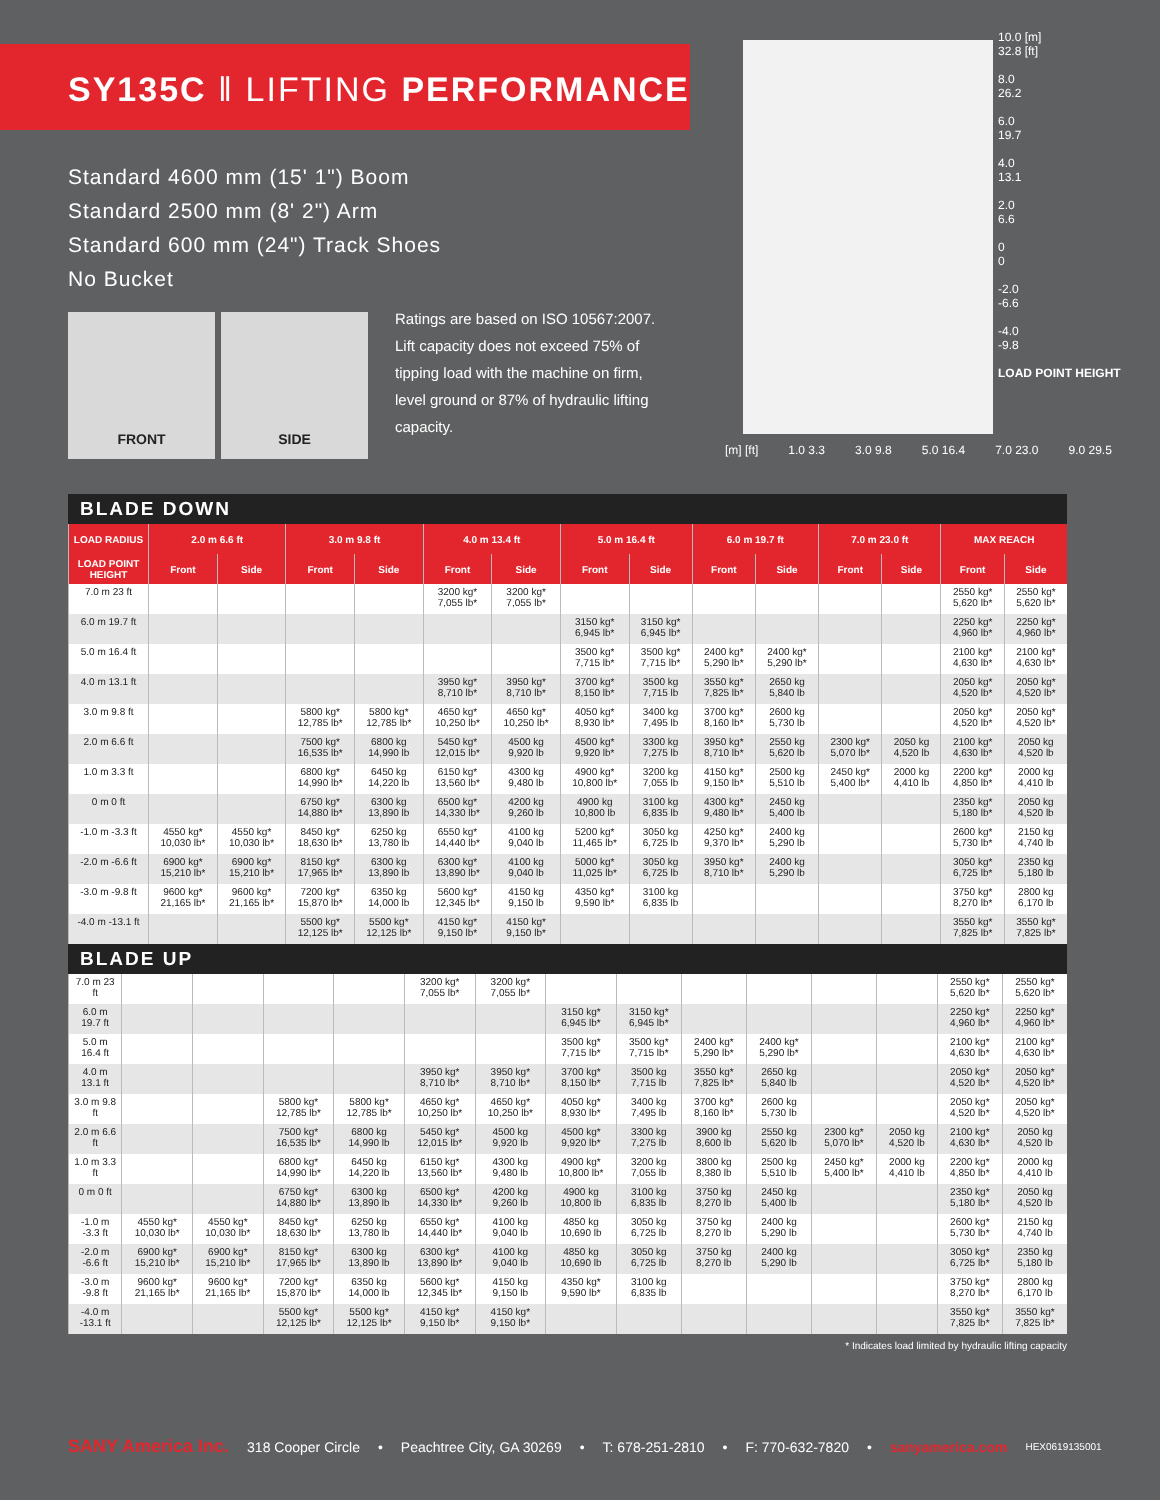SY135C ‖ LIFTING PERFORMANCE
Standard 4600 mm (15' 1") Boom
Standard 2500 mm (8' 2") Arm
Standard 600 mm (24") Track Shoes
No Bucket
FRONT SIDE
Ratings are based on ISO 10567:2007. Lift capacity does not exceed 75% of tipping load with the machine on firm, level ground or 87% of hydraulic lifting capacity.
10.0 [m]
32.8 [ft]
8.0
26.2
6.0
19.7
4.0
13.1
2.0
6.6
0
0
-2.0
-6.6
-4.0
-9.8
LOAD POINT HEIGHT
[m] [ft] 1.0 3.3 3.0 9.8 5.0 16.4 7.0 23.0 9.0 29.5
BLADE DOWN
| LOAD RADIUS | 2.0 m 6.6 ft | | 3.0 m 9.8 ft | | 4.0 m 13.4 ft | | 5.0 m 16.4 ft | | 6.0 m 19.7 ft | | 7.0 m 23.0 ft | | MAX REACH | |
| --- | --- | --- | --- | --- | --- | --- | --- | --- | --- | --- | --- | --- | --- | --- |
| LOAD POINT HEIGHT | Front | Side | Front | Side | Front | Side | Front | Side | Front | Side | Front | Side | Front | Side |
| 7.0 m 23 ft | | | | | 3200 kg* 7,055 lb* | 3200 kg* 7,055 lb* | | | | | | | 2550 kg* 5,620 lb* | 2550 kg* 5,620 lb* |
| 6.0 m 19.7 ft | | | | | | | 3150 kg* 6,945 lb* | 3150 kg* 6,945 lb* | | | | | 2250 kg* 4,960 lb* | 2250 kg* 4,960 lb* |
| 5.0 m 16.4 ft | | | | | | | 3500 kg* 7,715 lb* | 3500 kg* 7,715 lb* | 2400 kg* 5,290 lb* | 2400 kg* 5,290 lb* | | | 2100 kg* 4,630 lb* | 2100 kg* 4,630 lb* |
| 4.0 m 13.1 ft | | | | | 3950 kg* 8,710 lb* | 3950 kg* 8,710 lb* | 3700 kg* 8,150 lb* | 3500 kg 7,715 lb | 3550 kg* 7,825 lb* | 2650 kg 5,840 lb | | | 2050 kg* 4,520 lb* | 2050 kg* 4,520 lb* |
| 3.0 m 9.8 ft | | | 5800 kg* 12,785 lb* | 5800 kg* 12,785 lb* | 4650 kg* 10,250 lb* | 4650 kg* 10,250 lb* | 4050 kg* 8,930 lb* | 3400 kg 7,495 lb | 3700 kg* 8,160 lb* | 2600 kg 5,730 lb | | | 2050 kg* 4,520 lb* | 2050 kg* 4,520 lb* |
| 2.0 m 6.6 ft | | | 7500 kg* 16,535 lb* | 6800 kg 14,990 lb | 5450 kg* 12,015 lb* | 4500 kg 9,920 lb | 4500 kg* 9,920 lb* | 3300 kg 7,275 lb | 3950 kg* 8,710 lb* | 2550 kg 5,620 lb | 2300 kg* 5,070 lb* | 2050 kg 4,520 lb | 2100 kg* 4,630 lb* | 2050 kg 4,520 lb |
| 1.0 m 3.3 ft | | | 6800 kg* 14,990 lb* | 6450 kg 14,220 lb | 6150 kg* 13,560 lb* | 4300 kg 9,480 lb | 4900 kg* 10,800 lb* | 3200 kg 7,055 lb | 4150 kg* 9,150 lb* | 2500 kg 5,510 lb | 2450 kg* 5,400 lb* | 2000 kg 4,410 lb | 2200 kg* 4,850 lb* | 2000 kg 4,410 lb |
| 0 m 0 ft | | | 6750 kg* 14,880 lb* | 6300 kg 13,890 lb | 6500 kg* 14,330 lb* | 4200 kg 9,260 lb | 4900 kg 10,800 lb | 3100 kg 6,835 lb | 4300 kg* 9,480 lb* | 2450 kg 5,400 lb | | | 2350 kg* 5,180 lb* | 2050 kg 4,520 lb |
| -1.0 m -3.3 ft | 4550 kg* 10,030 lb* | 4550 kg* 10,030 lb* | 8450 kg* 18,630 lb* | 6250 kg 13,780 lb | 6550 kg* 14,440 lb* | 4100 kg 9,040 lb | 5200 kg* 11,465 lb* | 3050 kg 6,725 lb | 4250 kg* 9,370 lb* | 2400 kg 5,290 lb | | | 2600 kg* 5,730 lb* | 2150 kg 4,740 lb |
| -2.0 m -6.6 ft | 6900 kg* 15,210 lb* | 6900 kg* 15,210 lb* | 8150 kg* 17,965 lb* | 6300 kg 13,890 lb | 6300 kg* 13,890 lb* | 4100 kg 9,040 lb | 5000 kg* 11,025 lb* | 3050 kg 6,725 lb | 3950 kg* 8,710 lb* | 2400 kg 5,290 lb | | | 3050 kg* 6,725 lb* | 2350 kg 5,180 lb |
| -3.0 m -9.8 ft | 9600 kg* 21,165 lb* | 9600 kg* 21,165 lb* | 7200 kg* 15,870 lb* | 6350 kg 14,000 lb | 5600 kg* 12,345 lb* | 4150 kg 9,150 lb | 4350 kg* 9,590 lb* | 3100 kg 6,835 lb | | | | | 3750 kg* 8,270 lb* | 2800 kg 6,170 lb |
| -4.0 m -13.1 ft | | | 5500 kg* 12,125 lb* | 5500 kg* 12,125 lb* | 4150 kg* 9,150 lb* | 4150 kg* 9,150 lb* | | | | | | | 3550 kg* 7,825 lb* | 3550 kg* 7,825 lb* |
BLADE UP
| 7.0 m 23 ft | | | | | 3200 kg* 7,055 lb* | 3200 kg* 7,055 lb* | | | | | | | 2550 kg* 5,620 lb* | 2550 kg* 5,620 lb* |
| 6.0 m 19.7 ft | | | | | | | 3150 kg* 6,945 lb* | 3150 kg* 6,945 lb* | | | | | 2250 kg* 4,960 lb* | 2250 kg* 4,960 lb* |
| 5.0 m 16.4 ft | | | | | | | 3500 kg* 7,715 lb* | 3500 kg* 7,715 lb* | 2400 kg* 5,290 lb* | 2400 kg* 5,290 lb* | | | 2100 kg* 4,630 lb* | 2100 kg* 4,630 lb* |
| 4.0 m 13.1 ft | | | | | 3950 kg* 8,710 lb* | 3950 kg* 8,710 lb* | 3700 kg* 8,150 lb* | 3500 kg 7,715 lb | 3550 kg* 7,825 lb* | 2650 kg 5,840 lb | | | 2050 kg* 4,520 lb* | 2050 kg* 4,520 lb* |
| 3.0 m 9.8 ft | | | 5800 kg* 12,785 lb* | 5800 kg* 12,785 lb* | 4650 kg* 10,250 lb* | 4650 kg* 10,250 lb* | 4050 kg* 8,930 lb* | 3400 kg 7,495 lb | 3700 kg* 8,160 lb* | 2600 kg 5,730 lb | | | 2050 kg* 4,520 lb* | 2050 kg* 4,520 lb* |
| 2.0 m 6.6 ft | | | 7500 kg* 16,535 lb* | 6800 kg 14,990 lb | 5450 kg* 12,015 lb* | 4500 kg 9,920 lb | 4500 kg* 9,920 lb* | 3300 kg 7,275 lb | 3900 kg 8,600 lb | 2550 kg 5,620 lb | 2300 kg* 5,070 lb* | 2050 kg 4,520 lb | 2100 kg* 4,630 lb* | 2050 kg 4,520 lb |
| 1.0 m 3.3 ft | | | 6800 kg* 14,990 lb* | 6450 kg 14,220 lb | 6150 kg* 13,560 lb* | 4300 kg 9,480 lb | 4900 kg* 10,800 lb* | 3200 kg 7,055 lb | 3800 kg 8,380 lb | 2500 kg 5,510 lb | 2450 kg* 5,400 lb* | 2000 kg 4,410 lb | 2200 kg* 4,850 lb* | 2000 kg 4,410 lb |
| 0 m 0 ft | | | 6750 kg* 14,880 lb* | 6300 kg 13,890 lb | 6500 kg* 14,330 lb* | 4200 kg 9,260 lb | 4900 kg 10,800 lb | 3100 kg 6,835 lb | 3750 kg 8,270 lb | 2450 kg 5,400 lb | | | 2350 kg* 5,180 lb* | 2050 kg 4,520 lb |
| -1.0 m -3.3 ft | 4550 kg* 10,030 lb* | 4550 kg* 10,030 lb* | 8450 kg* 18,630 lb* | 6250 kg 13,780 lb | 6550 kg* 14,440 lb* | 4100 kg 9,040 lb | 4850 kg 10,690 lb | 3050 kg 6,725 lb | 3750 kg 8,270 lb | 2400 kg 5,290 lb | | | 2600 kg* 5,730 lb* | 2150 kg 4,740 lb |
| -2.0 m -6.6 ft | 6900 kg* 15,210 lb* | 6900 kg* 15,210 lb* | 8150 kg* 17,965 lb* | 6300 kg 13,890 lb | 6300 kg* 13,890 lb* | 4100 kg 9,040 lb | 4850 kg 10,690 lb | 3050 kg 6,725 lb | 3750 kg 8,270 lb | 2400 kg 5,290 lb | | | 3050 kg* 6,725 lb* | 2350 kg 5,180 lb |
| -3.0 m -9.8 ft | 9600 kg* 21,165 lb* | 9600 kg* 21,165 lb* | 7200 kg* 15,870 lb* | 6350 kg 14,000 lb | 5600 kg* 12,345 lb* | 4150 kg 9,150 lb | 4350 kg* 9,590 lb* | 3100 kg 6,835 lb | | | | | 3750 kg* 8,270 lb* | 2800 kg 6,170 lb |
| -4.0 m -13.1 ft | | | 5500 kg* 12,125 lb* | 5500 kg* 12,125 lb* | 4150 kg* 9,150 lb* | 4150 kg* 9,150 lb* | | | | | | | 3550 kg* 7,825 lb* | 3550 kg* 7,825 lb* |
* Indicates load limited by hydraulic lifting capacity
SANY America Inc. 318 Cooper Circle • Peachtree City, GA 30269 • T: 678-251-2810 • F: 770-632-7820 • sanyamerica.com HEX0619135001